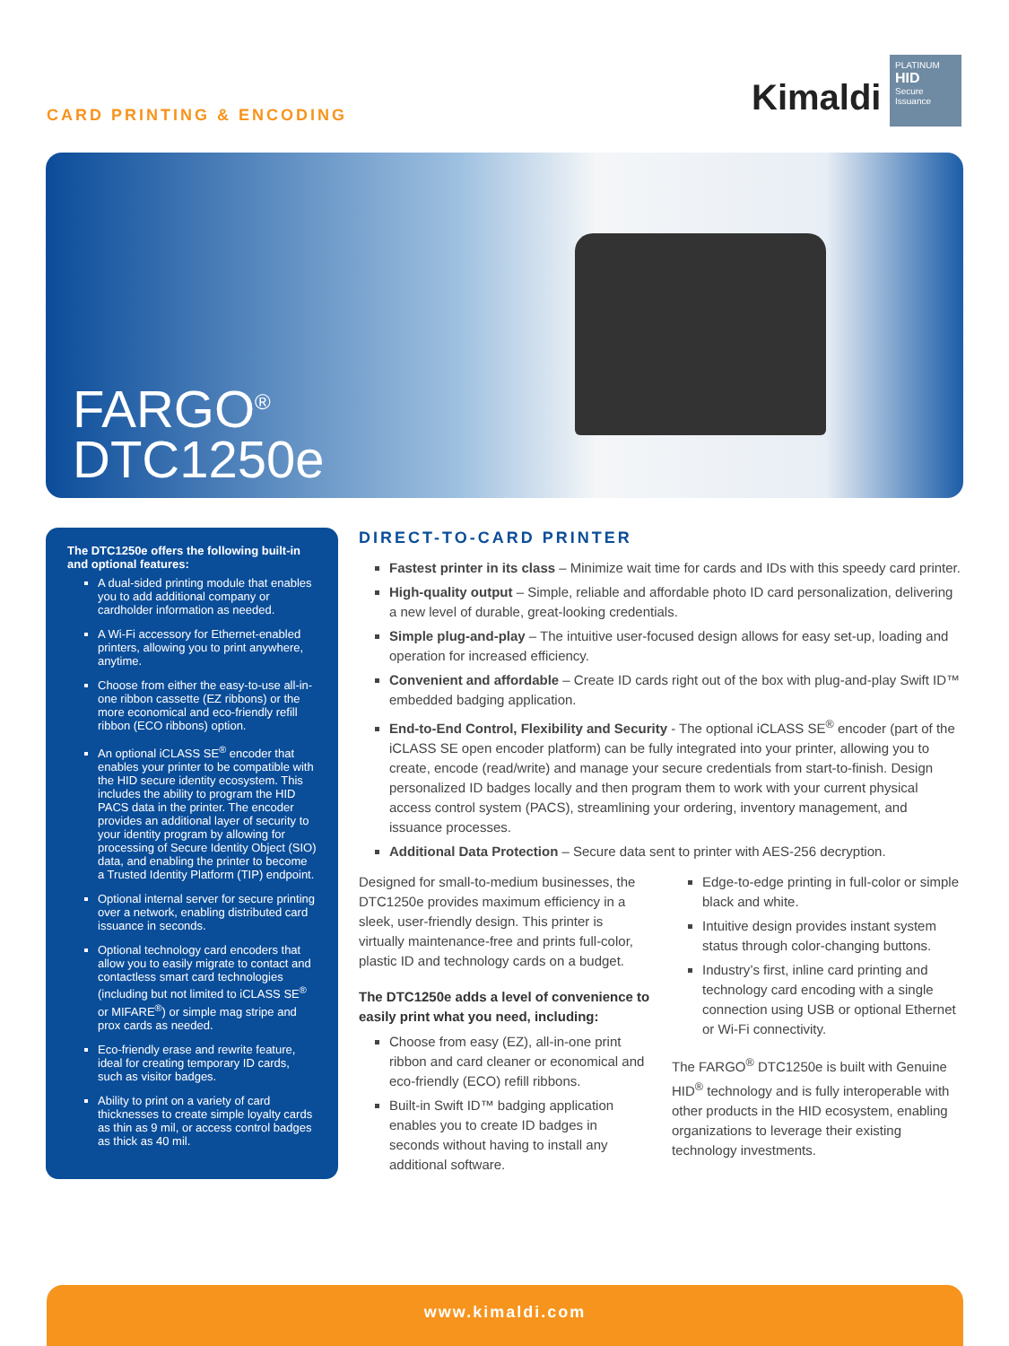CARD PRINTING & ENCODING Kimaldi
PLATINUM
HID
Secure
Issuance
FARGO<sup>®</sup>
DTC1250e
The DTC1250e offers the following built-in and optional features:
A dual-sided printing module that enables you to add additional company or cardholder information as needed.
A Wi-Fi accessory for Ethernet-enabled printers, allowing you to print anywhere, anytime.
Choose from either the easy-to-use all-in-one ribbon cassette (EZ ribbons) or the more economical and eco-friendly refill ribbon (ECO ribbons) option.
An optional iCLASS SE<sup>®</sup> encoder that enables your printer to be compatible with the HID secure identity ecosystem. This includes the ability to program the HID PACS data in the printer. The encoder provides an additional layer of security to your identity program by allowing for processing of Secure Identity Object (SIO) data, and enabling the printer to become a Trusted Identity Platform (TIP) endpoint.
Optional internal server for secure printing over a network, enabling distributed card issuance in seconds.
Optional technology card encoders that allow you to easily migrate to contact and contactless smart card technologies (including but not limited to iCLASS SE<sup>®</sup> or MIFARE<sup>®</sup>) or simple mag stripe and prox cards as needed.
Eco-friendly erase and rewrite feature, ideal for creating temporary ID cards, such as visitor badges.
Ability to print on a variety of card thicknesses to create simple loyalty cards as thin as 9 mil, or access control badges as thick as 40 mil.
DIRECT-TO-CARD PRINTER
Fastest printer in its class – Minimize wait time for cards and IDs with this speedy card printer.
High-quality output – Simple, reliable and affordable photo ID card personalization, delivering a new level of durable, great-looking credentials.
Simple plug-and-play – The intuitive user-focused design allows for easy set-up, loading and operation for increased efficiency.
Convenient and affordable – Create ID cards right out of the box with plug-and-play Swift ID™ embedded badging application.
End-to-End Control, Flexibility and Security - The optional iCLASS SE<sup>®</sup> encoder (part of the iCLASS SE open encoder platform) can be fully integrated into your printer, allowing you to create, encode (read/write) and manage your secure credentials from start-to-finish. Design personalized ID badges locally and then program them to work with your current physical access control system (PACS), streamlining your ordering, inventory management, and issuance processes.
Additional Data Protection – Secure data sent to printer with AES-256 decryption.
Designed for small-to-medium businesses, the DTC1250e provides maximum efficiency in a sleek, user-friendly design. This printer is virtually maintenance-free and prints full-color, plastic ID and technology cards on a budget.
The DTC1250e adds a level of convenience to easily print what you need, including:
Choose from easy (EZ), all-in-one print ribbon and card cleaner or economical and eco-friendly (ECO) refill ribbons.
Built-in Swift ID™ badging application enables you to create ID badges in seconds without having to install any additional software.
Edge-to-edge printing in full-color or simple black and white.
Intuitive design provides instant system status through color-changing buttons.
Industry’s first, inline card printing and technology card encoding with a single connection using USB or optional Ethernet or Wi-Fi connectivity.
The FARGO<sup>®</sup> DTC1250e is built with Genuine HID<sup>®</sup> technology and is fully interoperable with other products in the HID ecosystem, enabling organizations to leverage their existing technology investments.
www.kimaldi.com